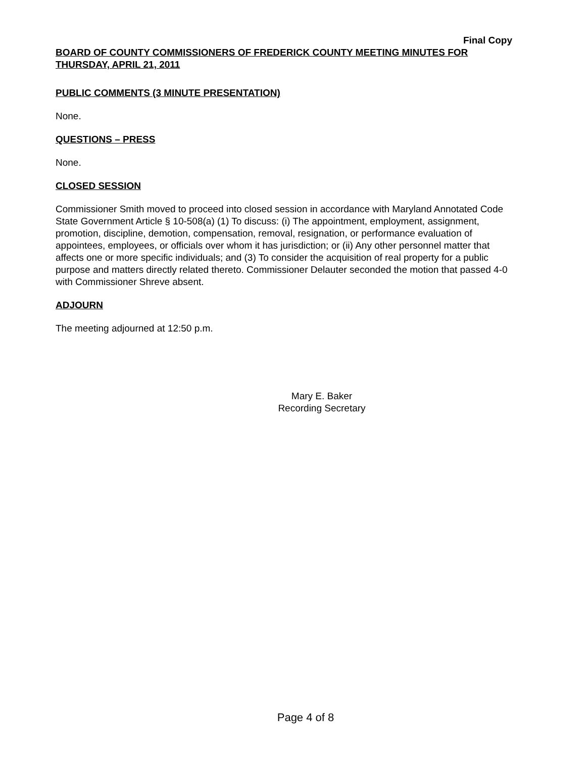Final Copy
BOARD OF COUNTY COMMISSIONERS OF FREDERICK COUNTY MEETING MINUTES FOR THURSDAY, APRIL 21, 2011
PUBLIC COMMENTS (3 MINUTE PRESENTATION)
None.
QUESTIONS – PRESS
None.
CLOSED SESSION
Commissioner Smith moved to proceed into closed session in accordance with Maryland Annotated Code State Government Article § 10-508(a) (1) To discuss: (i) The appointment, employment, assignment, promotion, discipline, demotion, compensation, removal, resignation, or performance evaluation of appointees, employees, or officials over whom it has jurisdiction; or (ii) Any other personnel matter that affects one or more specific individuals; and (3) To consider the acquisition of real property for a public purpose and matters directly related thereto. Commissioner Delauter seconded the motion that passed 4-0 with Commissioner Shreve absent.
ADJOURN
The meeting adjourned at 12:50 p.m.
Mary E. Baker
Recording Secretary
Page 4 of 8